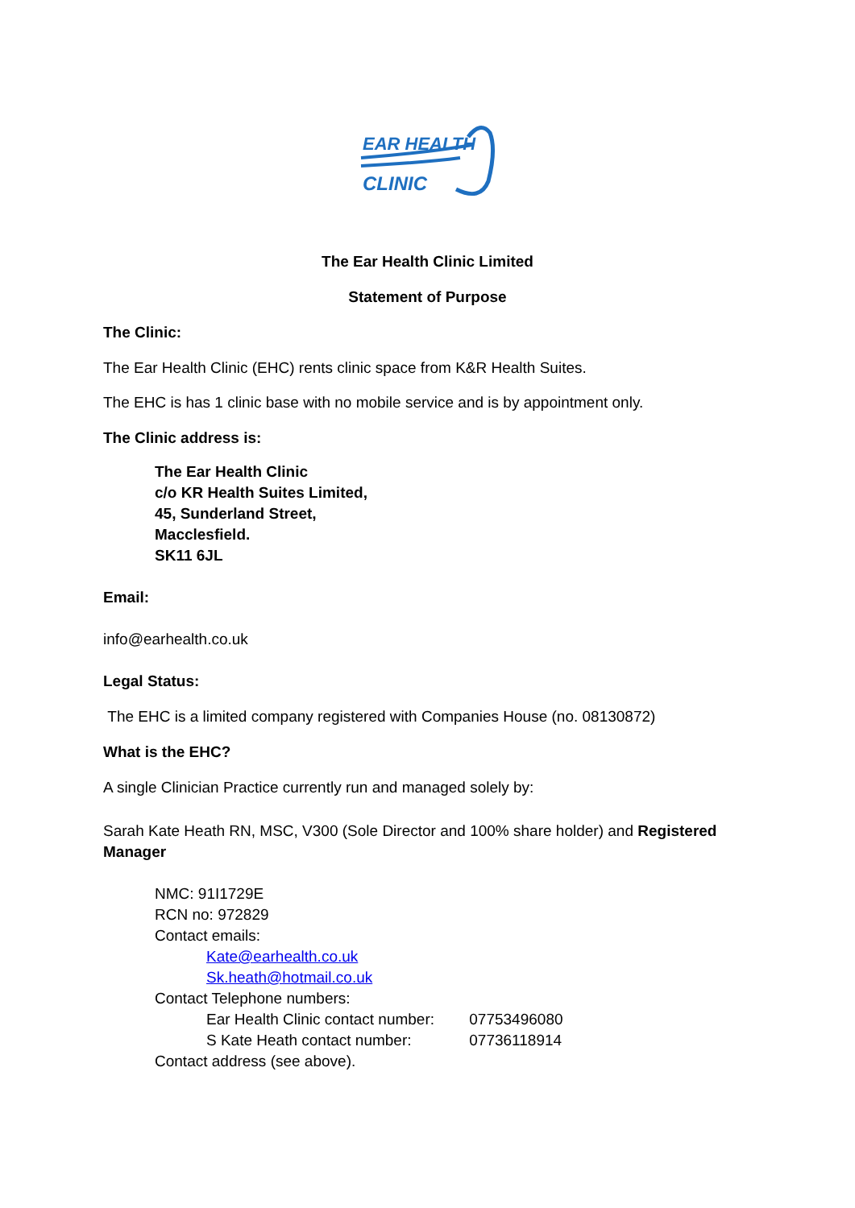EAR HEALTH
CLINIC
The Ear Health Clinic Limited
Statement of Purpose
The Clinic:
The Ear Health Clinic (EHC) rents clinic space from K&R Health Suites.
The EHC is has 1 clinic base with no mobile service and is by appointment only.
The Clinic address is:
The Ear Health Clinic
c/o KR Health Suites Limited,
45, Sunderland Street,
Macclesfield.
SK11 6JL
Email:
info@earhealth.co.uk
Legal Status:
The EHC is a limited company registered with Companies House (no. 08130872)
What is the EHC?
A single Clinician Practice currently run and managed solely by:
Sarah Kate Heath RN, MSC, V300 (Sole Director and 100% share holder) and Registered Manager
NMC: 91I1729E
RCN no: 972829
Contact emails:
Kate@earhealth.co.uk
Sk.heath@hotmail.co.uk
Contact Telephone numbers:
Ear Health Clinic contact number: 07753496080
S Kate Heath contact number: 07736118914
Contact address (see above).